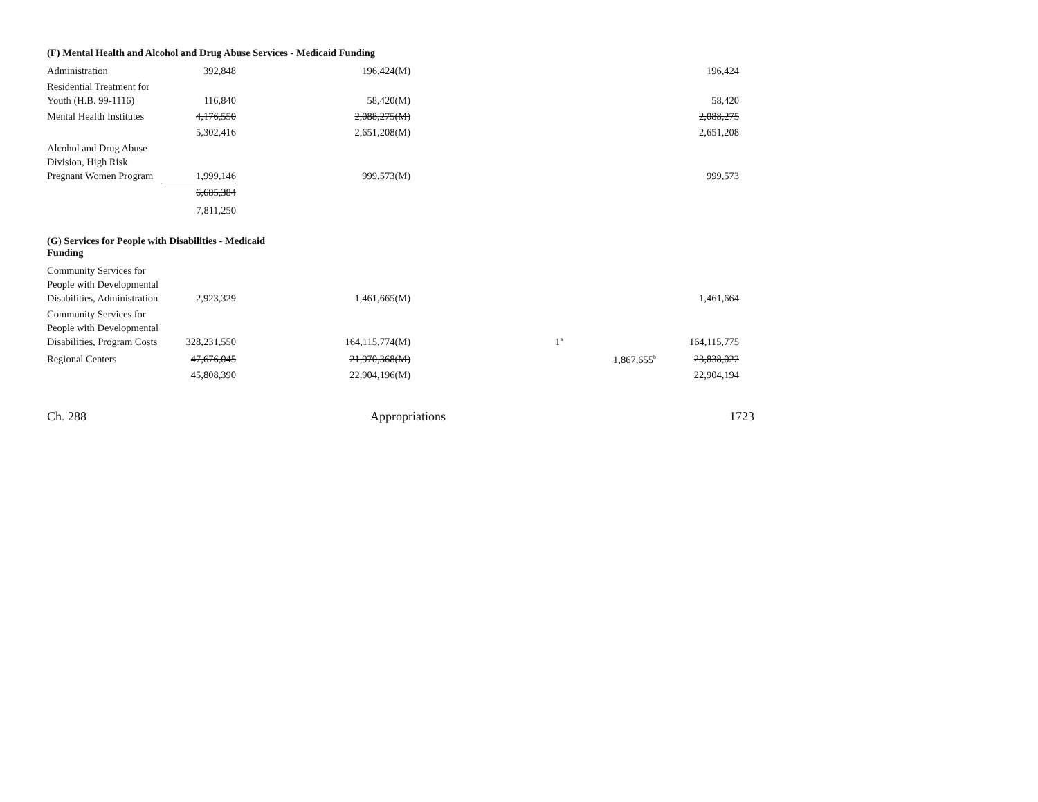(F) Mental Health and Alcohol and Drug Abuse Services - Medicaid Funding
| Administration | 392,848 | 196,424(M) | | | 196,424 |
| Residential Treatment for Youth (H.B. 99-1116) | 116,840 | 58,420(M) | | | 58,420 |
| Mental Health Institutes | 4,176,550 | 2,088,275(M) | | | 2,088,275 |
| | 5,302,416 | 2,651,208(M) | | | 2,651,208 |
| Alcohol and Drug Abuse Division, High Risk Pregnant Women Program | 1,999,146 | 999,573(M) | | | 999,573 |
| | 6,685,384 | | | | |
| | 7,811,250 | | | | |
(G) Services for People with Disabilities - Medicaid Funding
| Community Services for People with Developmental Disabilities, Administration | 2,923,329 | 1,461,665(M) | | | 1,461,664 |
| Community Services for People with Developmental Disabilities, Program Costs | 328,231,550 | 164,115,774(M) | 1<sup>a</sup> | | 164,115,775 |
| Regional Centers | 47,676,045 | 21,970,368(M) | | 1,867,655<sup>b</sup> | 23,838,022 |
| | 45,808,390 | 22,904,196(M) | | | 22,904,194 |
Ch. 288 Appropriations 1723